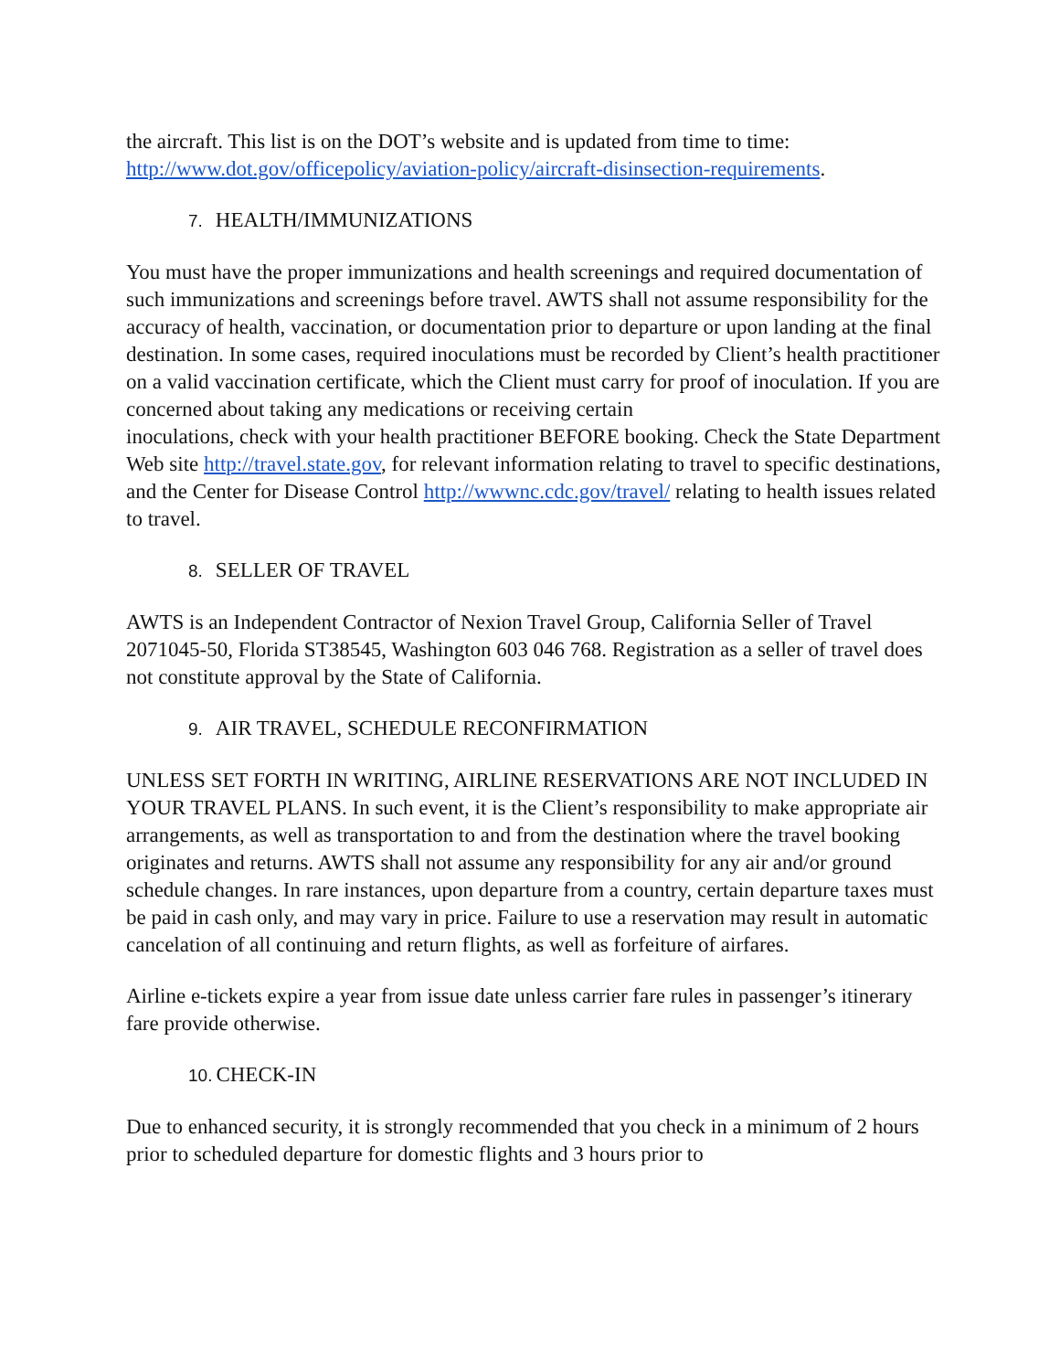the aircraft. This list is on the DOT’s website and is updated from time to time: http://www.dot.gov/officepolicy/aviation-policy/aircraft-disinsection-requirements.
7. HEALTH/IMMUNIZATIONS
You must have the proper immunizations and health screenings and required documentation of such immunizations and screenings before travel. AWTS shall not assume responsibility for the accuracy of health, vaccination, or documentation prior to departure or upon landing at the final destination. In some cases, required inoculations must be recorded by Client’s health practitioner on a valid vaccination certificate, which the Client must carry for proof of inoculation. If you are concerned about taking any medications or receiving certain
inoculations, check with your health practitioner BEFORE booking. Check the State Department Web site http://travel.state.gov, for relevant information relating to travel to specific destinations, and the Center for Disease Control http://wwwnc.cdc.gov/travel/ relating to health issues related to travel.
8. SELLER OF TRAVEL
AWTS is an Independent Contractor of Nexion Travel Group, California Seller of Travel 2071045-50, Florida ST38545, Washington 603 046 768. Registration as a seller of travel does not constitute approval by the State of California.
9. AIR TRAVEL, SCHEDULE RECONFIRMATION
UNLESS SET FORTH IN WRITING, AIRLINE RESERVATIONS ARE NOT INCLUDED IN YOUR TRAVEL PLANS. In such event, it is the Client’s responsibility to make appropriate air arrangements, as well as transportation to and from the destination where the travel booking originates and returns. AWTS shall not assume any responsibility for any air and/or ground schedule changes. In rare instances, upon departure from a country, certain departure taxes must be paid in cash only, and may vary in price. Failure to use a reservation may result in automatic cancelation of all continuing and return flights, as well as forfeiture of airfares.
Airline e-tickets expire a year from issue date unless carrier fare rules in passenger’s itinerary fare provide otherwise.
10. CHECK-IN
Due to enhanced security, it is strongly recommended that you check in a minimum of 2 hours prior to scheduled departure for domestic flights and 3 hours prior to